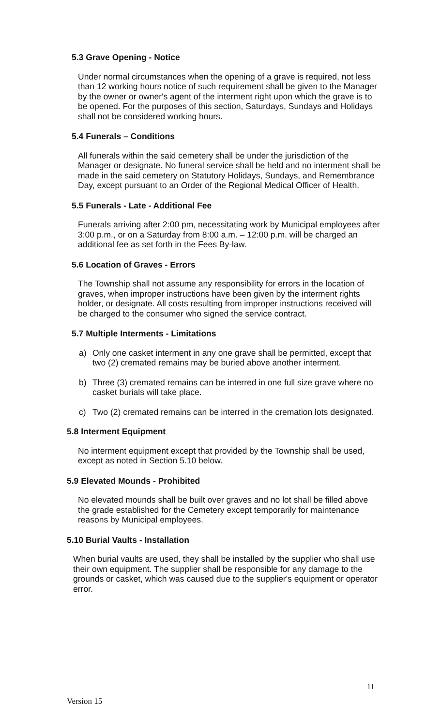5.3 Grave Opening - Notice
Under normal circumstances when the opening of a grave is required, not less than 12 working hours notice of such requirement shall be given to the Manager by the owner or owner's agent of the interment right upon which the grave is to be opened. For the purposes of this section, Saturdays, Sundays and Holidays shall not be considered working hours.
5.4 Funerals – Conditions
All funerals within the said cemetery shall be under the jurisdiction of the Manager or designate. No funeral service shall be held and no interment shall be made in the said cemetery on Statutory Holidays, Sundays, and Remembrance Day, except pursuant to an Order of the Regional Medical Officer of Health.
5.5 Funerals - Late - Additional Fee
Funerals arriving after 2:00 pm, necessitating work by Municipal employees after 3:00 p.m., or on a Saturday from 8:00 a.m. – 12:00 p.m. will be charged an additional fee as set forth in the Fees By-law.
5.6 Location of Graves - Errors
The Township shall not assume any responsibility for errors in the location of graves, when improper instructions have been given by the interment rights holder, or designate. All costs resulting from improper instructions received will be charged to the consumer who signed the service contract.
5.7 Multiple Interments - Limitations
a) Only one casket interment in any one grave shall be permitted, except that two (2) cremated remains may be buried above another interment.
b) Three (3) cremated remains can be interred in one full size grave where no casket burials will take place.
c) Two (2) cremated remains can be interred in the cremation lots designated.
5.8 Interment Equipment
No interment equipment except that provided by the Township shall be used, except as noted in Section 5.10 below.
5.9 Elevated Mounds - Prohibited
No elevated mounds shall be built over graves and no lot shall be filled above the grade established for the Cemetery except temporarily for maintenance reasons by Municipal employees.
5.10 Burial Vaults - Installation
When burial vaults are used, they shall be installed by the supplier who shall use their own equipment. The supplier shall be responsible for any damage to the grounds or casket, which was caused due to the supplier's equipment or operator error.
11
Version 15